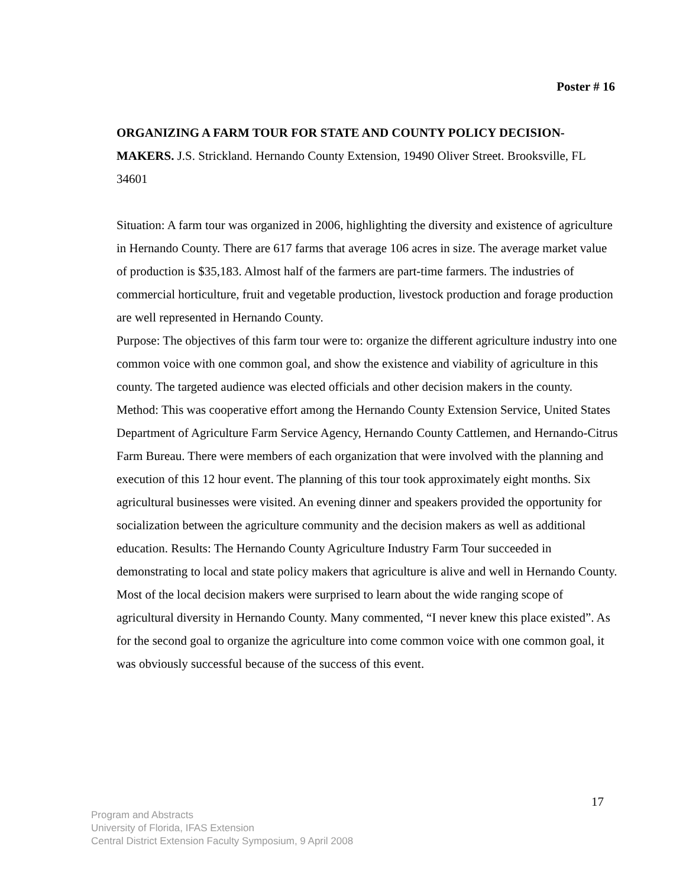Poster # 16
ORGANIZING A FARM TOUR FOR STATE AND COUNTY POLICY DECISION-MAKERS. J.S. Strickland. Hernando County Extension, 19490 Oliver Street. Brooksville, FL 34601
Situation: A farm tour was organized in 2006, highlighting the diversity and existence of agriculture in Hernando County. There are 617 farms that average 106 acres in size. The average market value of production is $35,183. Almost half of the farmers are part-time farmers. The industries of commercial horticulture, fruit and vegetable production, livestock production and forage production are well represented in Hernando County.
Purpose: The objectives of this farm tour were to: organize the different agriculture industry into one common voice with one common goal, and show the existence and viability of agriculture in this county. The targeted audience was elected officials and other decision makers in the county.
Method: This was cooperative effort among the Hernando County Extension Service, United States Department of Agriculture Farm Service Agency, Hernando County Cattlemen, and Hernando-Citrus Farm Bureau. There were members of each organization that were involved with the planning and execution of this 12 hour event. The planning of this tour took approximately eight months. Six agricultural businesses were visited. An evening dinner and speakers provided the opportunity for socialization between the agriculture community and the decision makers as well as additional education. Results: The Hernando County Agriculture Industry Farm Tour succeeded in demonstrating to local and state policy makers that agriculture is alive and well in Hernando County. Most of the local decision makers were surprised to learn about the wide ranging scope of agricultural diversity in Hernando County. Many commented, “I never knew this place existed”. As for the second goal to organize the agriculture into come common voice with one common goal, it was obviously successful because of the success of this event.
17
Program and Abstracts
University of Florida, IFAS Extension
Central District Extension Faculty Symposium, 9 April 2008